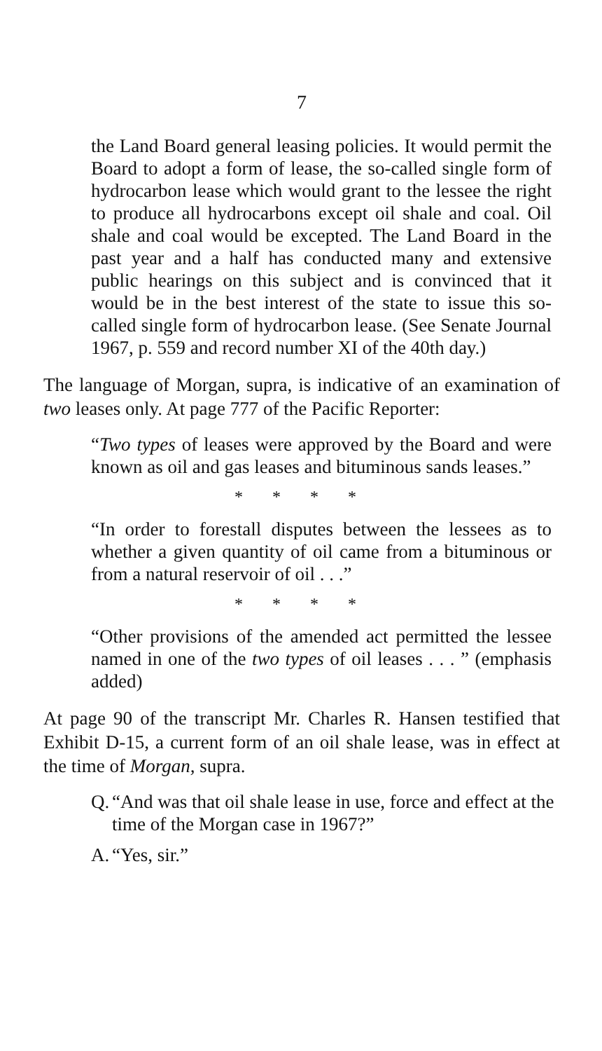7
the Land Board general leasing policies. It would permit the Board to adopt a form of lease, the so-called single form of hydrocarbon lease which would grant to the lessee the right to produce all hydrocarbons except oil shale and coal. Oil shale and coal would be excepted. The Land Board in the past year and a half has conducted many and extensive public hearings on this subject and is convinced that it would be in the best interest of the state to issue this so-called single form of hydrocarbon lease. (See Senate Journal 1967, p. 559 and record number XI of the 40th day.)
The language of Morgan, supra, is indicative of an examination of two leases only. At page 777 of the Pacific Reporter:
“Two types of leases were approved by the Board and were known as oil and gas leases and bituminous sands leases.”
* * * *
“In order to forestall disputes between the lessees as to whether a given quantity of oil came from a bituminous or from a natural reservoir of oil . . .”
* * * *
“Other provisions of the amended act permitted the lessee named in one of the two types of oil leases . . . ” (emphasis added)
At page 90 of the transcript Mr. Charles R. Hansen testified that Exhibit D-15, a current form of an oil shale lease, was in effect at the time of Morgan, supra.
Q.
“And was that oil shale lease in use, force and effect at the time of the Morgan case in 1967?”
A.
“Yes, sir.”